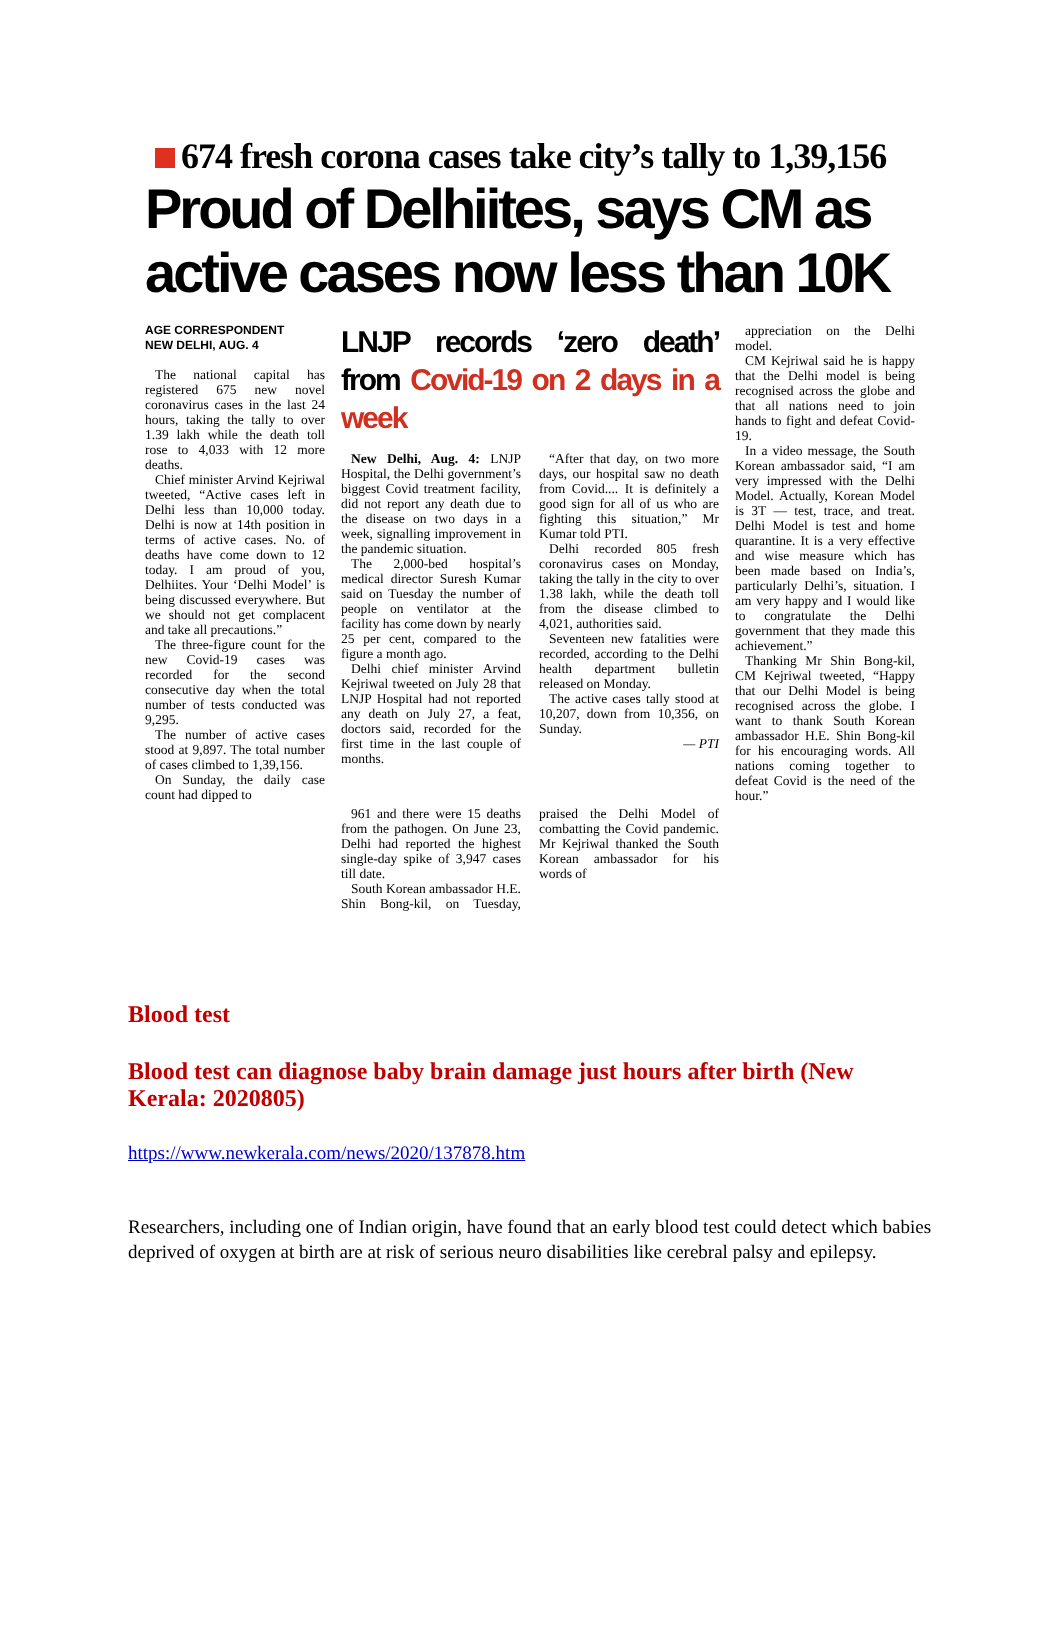674 fresh corona cases take city’s tally to 1,39,156
Proud of Delhiites, says CM as active cases now less than 10K
AGE CORRESPONDENT
NEW DELHI, AUG. 4
The national capital has registered 675 new novel coronavirus cases in the last 24 hours, taking the tally to over 1.39 lakh while the death toll rose to 4,033 with 12 more deaths.
Chief minister Arvind Kejriwal tweeted, “Active cases left in Delhi less than 10,000 today. Delhi is now at 14th position in terms of active cases. No. of deaths have come down to 12 today. I am proud of you, Delhiites. Your ‘Delhi Model’ is being discussed everywhere. But we should not get complacent and take all precautions.”
The three-figure count for the new Covid-19 cases was recorded for the second consecutive day when the total number of tests conducted was 9,295.
The number of active cases stood at 9,897. The total number of cases climbed to 1,39,156.
On Sunday, the daily case count had dipped to
LNJP records ‘zero death’ from Covid-19 on 2 days in a week
New Delhi, Aug. 4: LNJP Hospital, the Delhi government’s biggest Covid treatment facility, did not report any death due to the disease on two days in a week, signalling improvement in the pandemic situation.
The 2,000-bed hospital’s medical director Suresh Kumar said on Tuesday the number of people on ventilator at the facility has come down by nearly 25 per cent, compared to the figure a month ago.
Delhi chief minister Arvind Kejriwal tweeted on July 28 that LNJP Hospital had not reported any death on July 27, a feat, doctors said, recorded for the first time in the last couple of months.
“After that day, on two more days, our hospital saw no death from Covid.... It is definitely a good sign for all of us who are fighting this situation,” Mr Kumar told PTI.
Delhi recorded 805 fresh coronavirus cases on Monday, taking the tally in the city to over 1.38 lakh, while the death toll from the disease climbed to 4,021, authorities said.
Seventeen new fatalities were recorded, according to the Delhi health department bulletin released on Monday.
The active cases tally stood at 10,207, down from 10,356, on Sunday.
— PTI
961 and there were 15 deaths from the pathogen. On June 23, Delhi had reported the highest single-day spike of 3,947 cases till date.
South Korean ambassador H.E. Shin Bong-kil, on Tuesday, praised the Delhi Model of combatting the Covid pandemic. Mr Kejriwal thanked the South Korean ambassador for his words of
appreciation on the Delhi model.
CM Kejriwal said he is happy that the Delhi model is being recognised across the globe and that all nations need to join hands to fight and defeat Covid-19.
In a video message, the South Korean ambassador said, “I am very impressed with the Delhi Model. Actually, Korean Model is 3T — test, trace, and treat. Delhi Model is test and home quarantine. It is a very effective and wise measure which has been made based on India’s, particularly Delhi’s, situation. I am very happy and I would like to congratulate the Delhi government that they made this achievement.”
Thanking Mr Shin Bong-kil, CM Kejriwal tweeted, “Happy that our Delhi Model is being recognised across the globe. I want to thank South Korean ambassador H.E. Shin Bong-kil for his encouraging words. All nations coming together to defeat Covid is the need of the hour.”
Blood test
Blood test can diagnose baby brain damage just hours after birth (New Kerala: 2020805)
https://www.newkerala.com/news/2020/137878.htm
Researchers, including one of Indian origin, have found that an early blood test could detect which babies deprived of oxygen at birth are at risk of serious neuro disabilities like cerebral palsy and epilepsy.